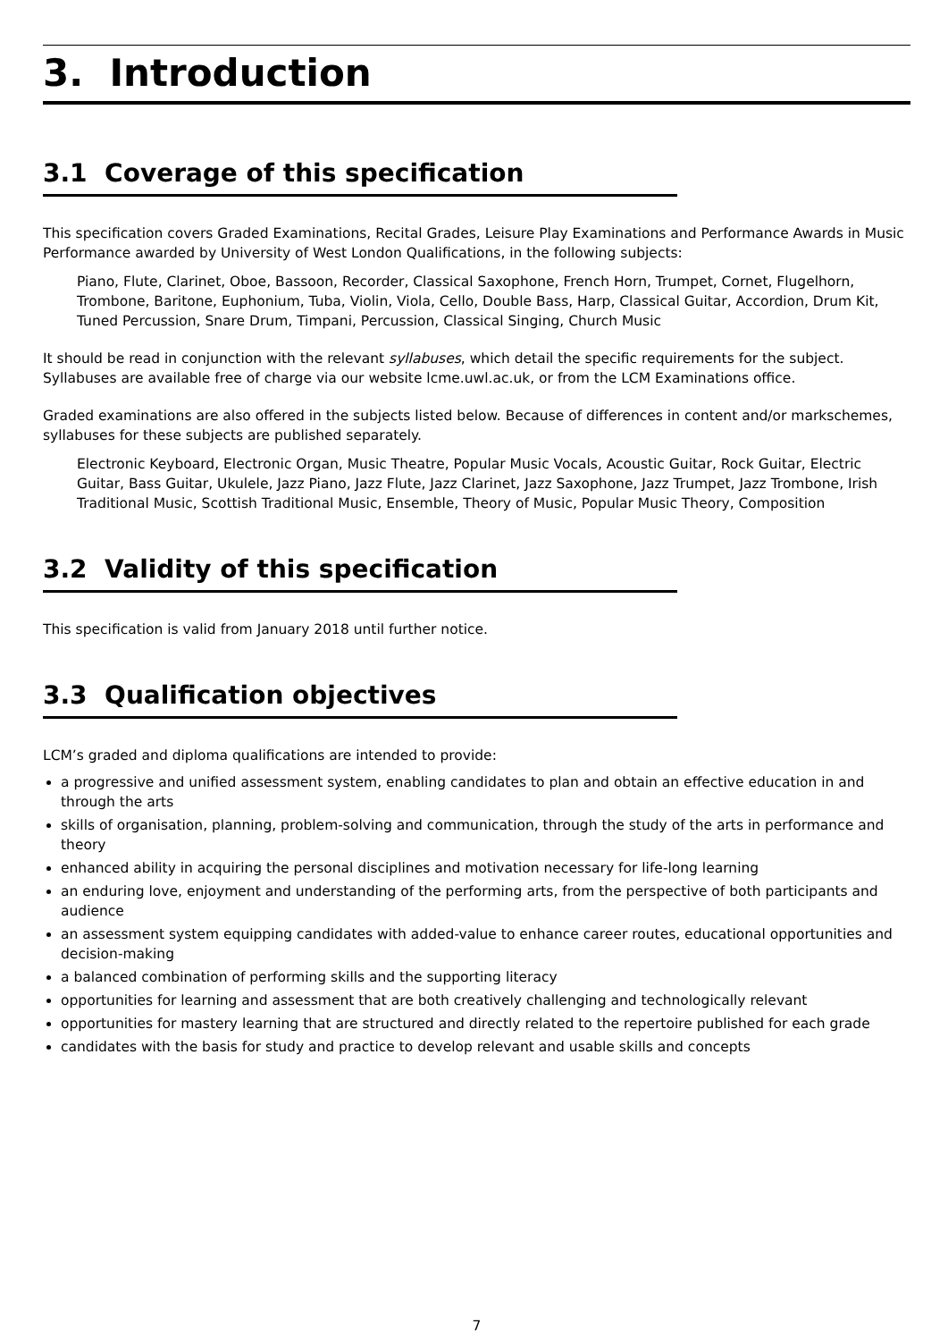3. Introduction
3.1 Coverage of this specification
This specification covers Graded Examinations, Recital Grades, Leisure Play Examinations and Performance Awards in Music Performance awarded by University of West London Qualifications, in the following subjects:
Piano, Flute, Clarinet, Oboe, Bassoon, Recorder, Classical Saxophone, French Horn, Trumpet, Cornet, Flugelhorn, Trombone, Baritone, Euphonium, Tuba, Violin, Viola, Cello, Double Bass, Harp, Classical Guitar, Accordion, Drum Kit, Tuned Percussion, Snare Drum, Timpani, Percussion, Classical Singing, Church Music
It should be read in conjunction with the relevant syllabuses, which detail the specific requirements for the subject. Syllabuses are available free of charge via our website lcme.uwl.ac.uk, or from the LCM Examinations office.
Graded examinations are also offered in the subjects listed below. Because of differences in content and/or markschemes, syllabuses for these subjects are published separately.
Electronic Keyboard, Electronic Organ, Music Theatre, Popular Music Vocals, Acoustic Guitar, Rock Guitar, Electric Guitar, Bass Guitar, Ukulele, Jazz Piano, Jazz Flute, Jazz Clarinet, Jazz Saxophone, Jazz Trumpet, Jazz Trombone, Irish Traditional Music, Scottish Traditional Music, Ensemble, Theory of Music, Popular Music Theory, Composition
3.2 Validity of this specification
This specification is valid from January 2018 until further notice.
3.3 Qualification objectives
LCM’s graded and diploma qualifications are intended to provide:
a progressive and unified assessment system, enabling candidates to plan and obtain an effective education in and through the arts
skills of organisation, planning, problem-solving and communication, through the study of the arts in performance and theory
enhanced ability in acquiring the personal disciplines and motivation necessary for life-long learning
an enduring love, enjoyment and understanding of the performing arts, from the perspective of both participants and audience
an assessment system equipping candidates with added-value to enhance career routes, educational opportunities and decision-making
a balanced combination of performing skills and the supporting literacy
opportunities for learning and assessment that are both creatively challenging and technologically relevant
opportunities for mastery learning that are structured and directly related to the repertoire published for each grade
candidates with the basis for study and practice to develop relevant and usable skills and concepts
7